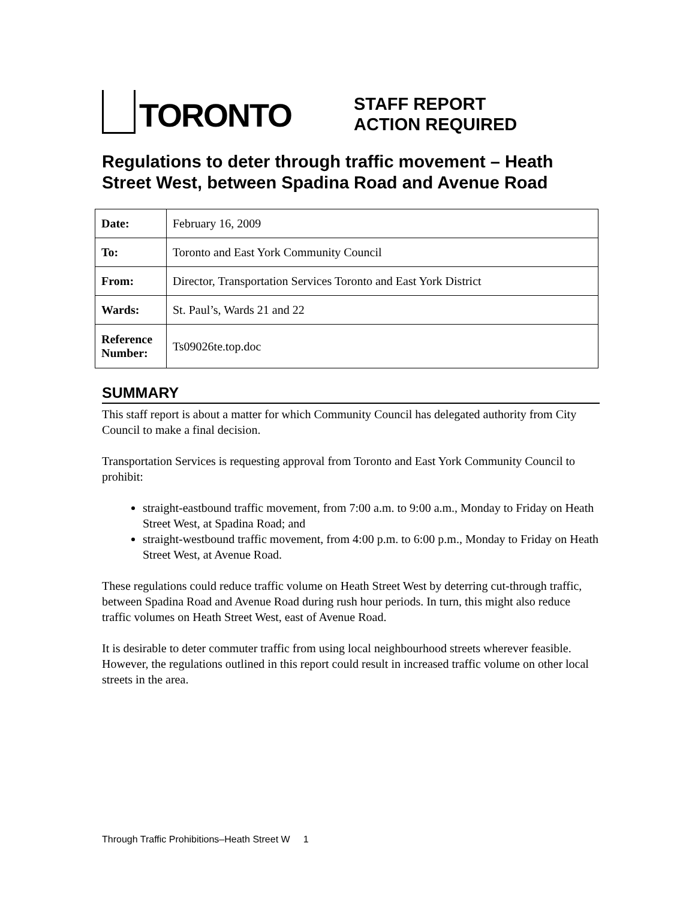TORONTO
STAFF REPORT
ACTION REQUIRED
Regulations to deter through traffic movement – Heath Street West, between Spadina Road and Avenue Road
| Date: | February 16, 2009 |
| To: | Toronto and East York Community Council |
| From: | Director, Transportation Services Toronto and East York District |
| Wards: | St. Paul’s, Wards 21 and 22 |
| Reference Number: | Ts09026te.top.doc |
SUMMARY
This staff report is about a matter for which Community Council has delegated authority from City Council to make a final decision.
Transportation Services is requesting approval from Toronto and East York Community Council to prohibit:
straight-eastbound traffic movement, from 7:00 a.m. to 9:00 a.m., Monday to Friday on Heath Street West, at Spadina Road; and
straight-westbound traffic movement, from 4:00 p.m. to 6:00 p.m., Monday to Friday on Heath Street West, at Avenue Road.
These regulations could reduce traffic volume on Heath Street West by deterring cut-through traffic, between Spadina Road and Avenue Road during rush hour periods. In turn, this might also reduce traffic volumes on Heath Street West, east of Avenue Road.
It is desirable to deter commuter traffic from using local neighbourhood streets wherever feasible. However, the regulations outlined in this report could result in increased traffic volume on other local streets in the area.
Through Traffic Prohibitions–Heath Street W 1